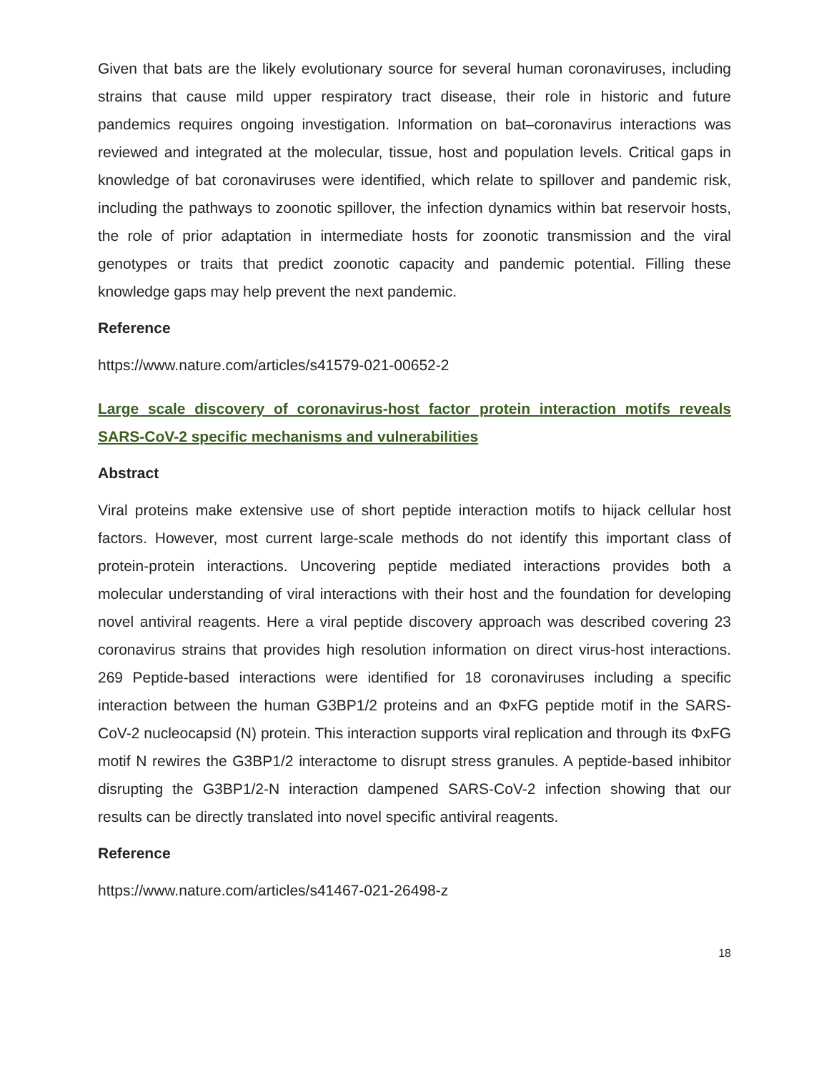Given that bats are the likely evolutionary source for several human coronaviruses, including strains that cause mild upper respiratory tract disease, their role in historic and future pandemics requires ongoing investigation. Information on bat–coronavirus interactions was reviewed and integrated at the molecular, tissue, host and population levels. Critical gaps in knowledge of bat coronaviruses were identified, which relate to spillover and pandemic risk, including the pathways to zoonotic spillover, the infection dynamics within bat reservoir hosts, the role of prior adaptation in intermediate hosts for zoonotic transmission and the viral genotypes or traits that predict zoonotic capacity and pandemic potential. Filling these knowledge gaps may help prevent the next pandemic.
Reference
https://www.nature.com/articles/s41579-021-00652-2
Large scale discovery of coronavirus-host factor protein interaction motifs reveals SARS-CoV-2 specific mechanisms and vulnerabilities
Abstract
Viral proteins make extensive use of short peptide interaction motifs to hijack cellular host factors. However, most current large-scale methods do not identify this important class of protein-protein interactions. Uncovering peptide mediated interactions provides both a molecular understanding of viral interactions with their host and the foundation for developing novel antiviral reagents. Here a viral peptide discovery approach was described covering 23 coronavirus strains that provides high resolution information on direct virus-host interactions. 269 Peptide-based interactions were identified for 18 coronaviruses including a specific interaction between the human G3BP1/2 proteins and an ΦxFG peptide motif in the SARS-CoV-2 nucleocapsid (N) protein. This interaction supports viral replication and through its ΦxFG motif N rewires the G3BP1/2 interactome to disrupt stress granules. A peptide-based inhibitor disrupting the G3BP1/2-N interaction dampened SARS-CoV-2 infection showing that our results can be directly translated into novel specific antiviral reagents.
Reference
https://www.nature.com/articles/s41467-021-26498-z
18